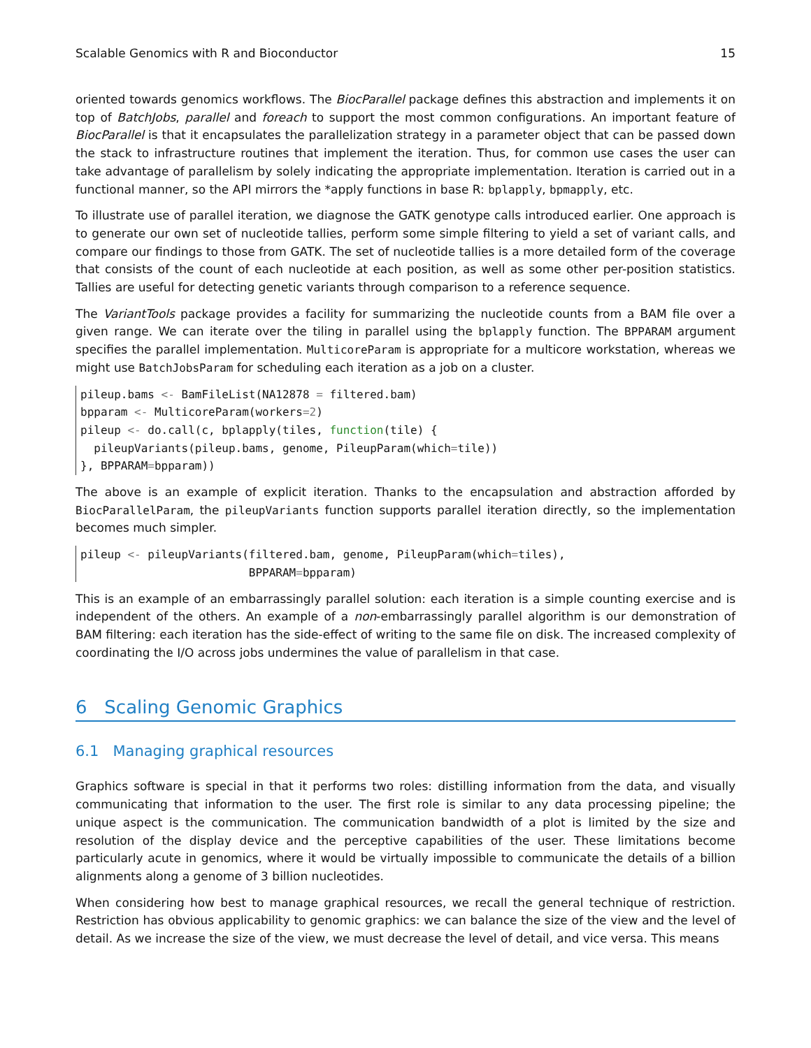Scalable Genomics with R and Bioconductor 15
oriented towards genomics workflows. The BiocParallel package defines this abstraction and implements it on top of BatchJobs, parallel and foreach to support the most common configurations. An important feature of BiocParallel is that it encapsulates the parallelization strategy in a parameter object that can be passed down the stack to infrastructure routines that implement the iteration. Thus, for common use cases the user can take advantage of parallelism by solely indicating the appropriate implementation. Iteration is carried out in a functional manner, so the API mirrors the *apply functions in base R: bplapply, bpmapply, etc.
To illustrate use of parallel iteration, we diagnose the GATK genotype calls introduced earlier. One approach is to generate our own set of nucleotide tallies, perform some simple filtering to yield a set of variant calls, and compare our findings to those from GATK. The set of nucleotide tallies is a more detailed form of the coverage that consists of the count of each nucleotide at each position, as well as some other per-position statistics. Tallies are useful for detecting genetic variants through comparison to a reference sequence.
The VariantTools package provides a facility for summarizing the nucleotide counts from a BAM file over a given range. We can iterate over the tiling in parallel using the bplapply function. The BPPARAM argument specifies the parallel implementation. MulticoreParam is appropriate for a multicore workstation, whereas we might use BatchJobsParam for scheduling each iteration as a job on a cluster.
pileup.bams <- BamFileList(NA12878 = filtered.bam)
bpparam <- MulticoreParam(workers=2)
pileup <- do.call(c, bplapply(tiles, function(tile) {
  pileupVariants(pileup.bams, genome, PileupParam(which=tile))
}, BPPARAM=bpparam))
The above is an example of explicit iteration. Thanks to the encapsulation and abstraction afforded by BiocParallelParam, the pileupVariants function supports parallel iteration directly, so the implementation becomes much simpler.
pileup <- pileupVariants(filtered.bam, genome, PileupParam(which=tiles),
                         BPPARAM=bpparam)
This is an example of an embarrassingly parallel solution: each iteration is a simple counting exercise and is independent of the others. An example of a non-embarrassingly parallel algorithm is our demonstration of BAM filtering: each iteration has the side-effect of writing to the same file on disk. The increased complexity of coordinating the I/O across jobs undermines the value of parallelism in that case.
6 Scaling Genomic Graphics
6.1 Managing graphical resources
Graphics software is special in that it performs two roles: distilling information from the data, and visually communicating that information to the user. The first role is similar to any data processing pipeline; the unique aspect is the communication. The communication bandwidth of a plot is limited by the size and resolution of the display device and the perceptive capabilities of the user. These limitations become particularly acute in genomics, where it would be virtually impossible to communicate the details of a billion alignments along a genome of 3 billion nucleotides.
When considering how best to manage graphical resources, we recall the general technique of restriction. Restriction has obvious applicability to genomic graphics: we can balance the size of the view and the level of detail. As we increase the size of the view, we must decrease the level of detail, and vice versa. This means